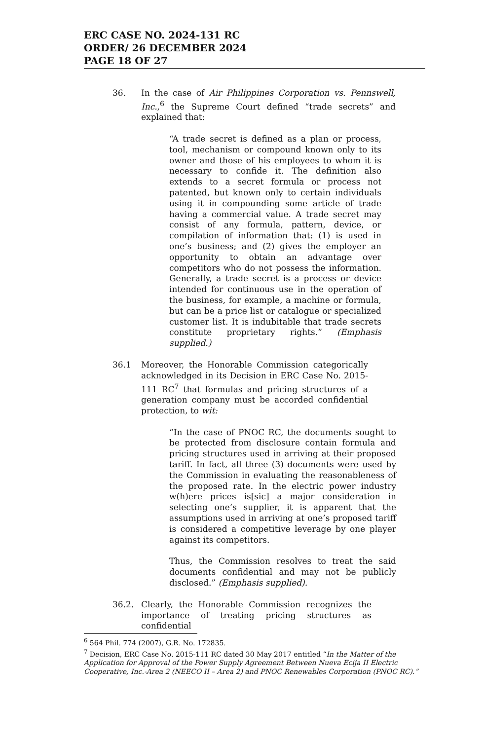ERC CASE NO. 2024-131 RC
ORDER/ 26 DECEMBER 2024
PAGE 18 OF 27
36. In the case of Air Philippines Corporation vs. Pennswell, Inc.,<sup>6</sup> the Supreme Court defined “trade secrets” and explained that:
“A trade secret is defined as a plan or process, tool, mechanism or compound known only to its owner and those of his employees to whom it is necessary to confide it. The definition also extends to a secret formula or process not patented, but known only to certain individuals using it in compounding some article of trade having a commercial value. A trade secret may consist of any formula, pattern, device, or compilation of information that: (1) is used in one’s business; and (2) gives the employer an opportunity to obtain an advantage over competitors who do not possess the information. Generally, a trade secret is a process or device intended for continuous use in the operation of the business, for example, a machine or formula, but can be a price list or catalogue or specialized customer list. It is indubitable that trade secrets constitute proprietary rights.” (Emphasis supplied.)
36.1 Moreover, the Honorable Commission categorically acknowledged in its Decision in ERC Case No. 2015-111 RC<sup>7</sup> that formulas and pricing structures of a generation company must be accorded confidential protection, to wit:
“In the case of PNOC RC, the documents sought to be protected from disclosure contain formula and pricing structures used in arriving at their proposed tariff. In fact, all three (3) documents were used by the Commission in evaluating the reasonableness of the proposed rate. In the electric power industry w(h)ere prices is[sic] a major consideration in selecting one’s supplier, it is apparent that the assumptions used in arriving at one’s proposed tariff is considered a competitive leverage by one player against its competitors.
Thus, the Commission resolves to treat the said documents confidential and may not be publicly disclosed.” (Emphasis supplied).
36.2. Clearly, the Honorable Commission recognizes the importance of treating pricing structures as confidential
<sup>6</sup> 564 Phil. 774 (2007), G.R. No. 172835.
<sup>7</sup> Decision, ERC Case No. 2015-111 RC dated 30 May 2017 entitled “In the Matter of the Application for Approval of the Power Supply Agreement Between Nueva Ecija II Electric Cooperative, Inc.-Area 2 (NEECO II – Area 2) and PNOC Renewables Corporation (PNOC RC).”